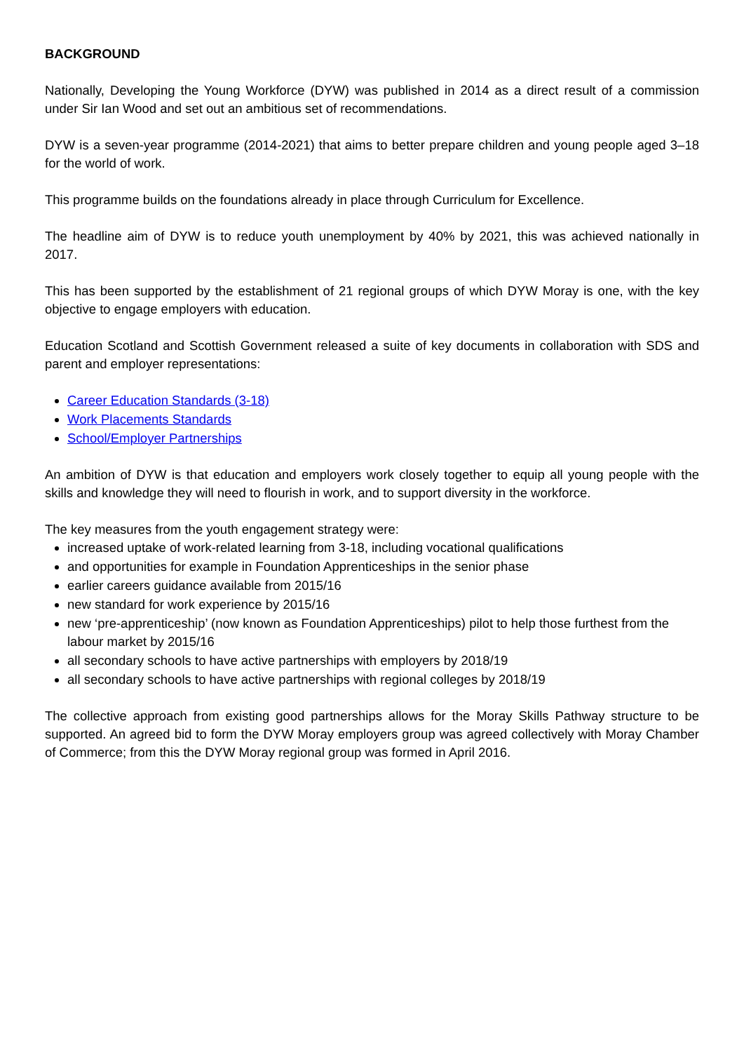BACKGROUND
Nationally, Developing the Young Workforce (DYW) was published in 2014 as a direct result of a commission under Sir Ian Wood and set out an ambitious set of recommendations.
DYW is a seven-year programme (2014-2021) that aims to better prepare children and young people aged 3–18 for the world of work.
This programme builds on the foundations already in place through Curriculum for Excellence.
The headline aim of DYW is to reduce youth unemployment by 40% by 2021, this was achieved nationally in 2017.
This has been supported by the establishment of 21 regional groups of which DYW Moray is one, with the key objective to engage employers with education.
Education Scotland and Scottish Government released a suite of key documents in collaboration with SDS and parent and employer representations:
Career Education Standards (3-18)
Work Placements Standards
School/Employer Partnerships
An ambition of DYW is that education and employers work closely together to equip all young people with the skills and knowledge they will need to flourish in work, and to support diversity in the workforce.
The key measures from the youth engagement strategy were:
increased uptake of work-related learning from 3-18, including vocational qualifications
and opportunities for example in Foundation Apprenticeships in the senior phase
earlier careers guidance available from 2015/16
new standard for work experience by 2015/16
new ‘pre-apprenticeship’ (now known as Foundation Apprenticeships) pilot to help those furthest from the labour market by 2015/16
all secondary schools to have active partnerships with employers by 2018/19
all secondary schools to have active partnerships with regional colleges by 2018/19
The collective approach from existing good partnerships allows for the Moray Skills Pathway structure to be supported. An agreed bid to form the DYW Moray employers group was agreed collectively with Moray Chamber of Commerce; from this the DYW Moray regional group was formed in April 2016.